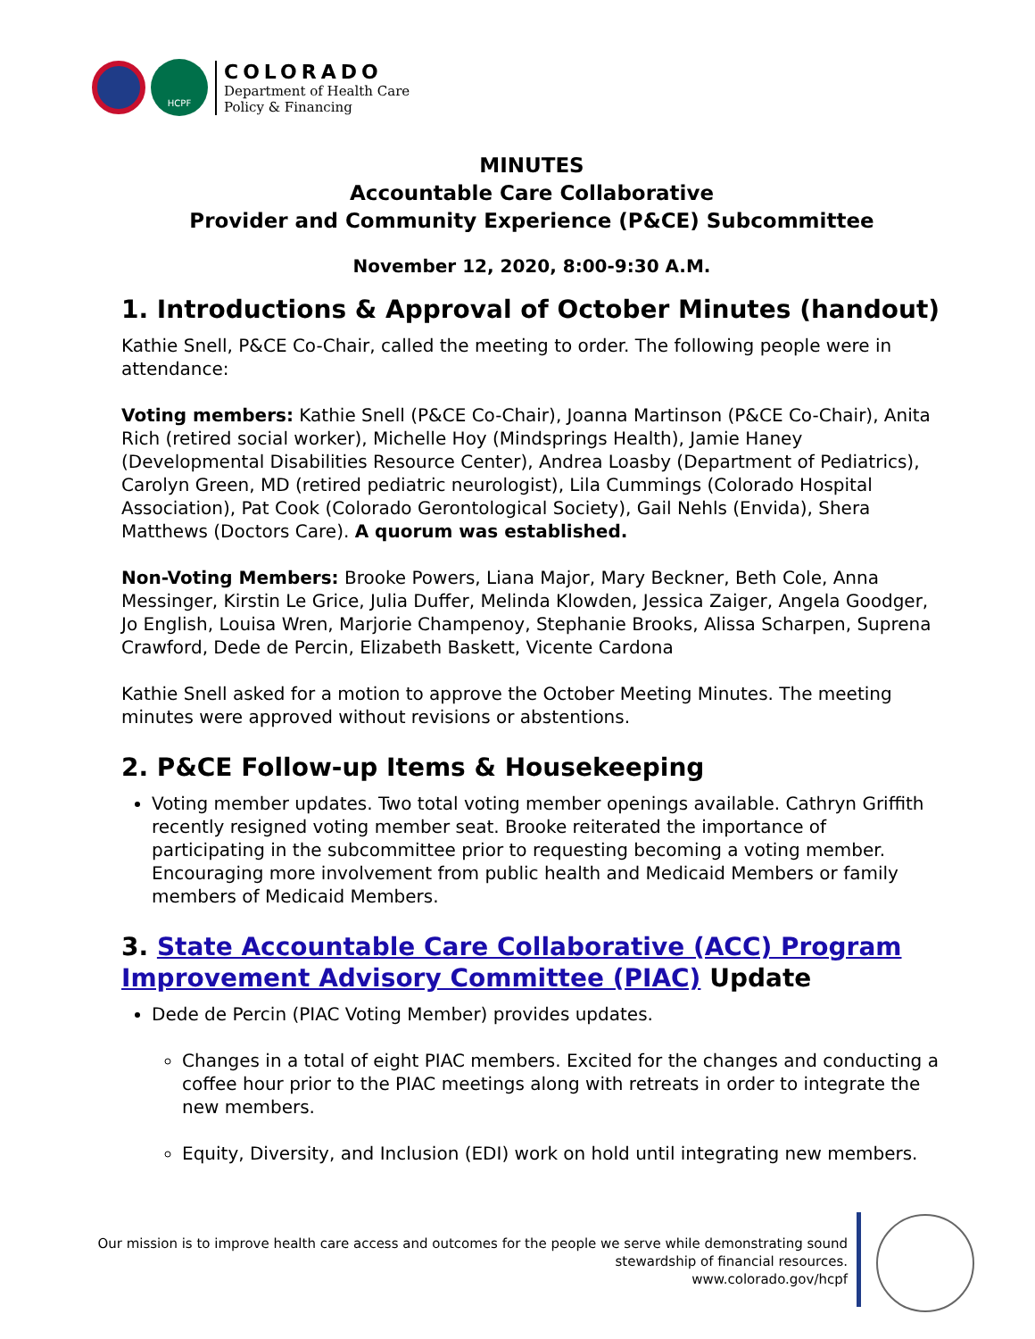HCPF
COLORADO
Department of Health Care
Policy & Financing
MINUTES
Accountable Care Collaborative
Provider and Community Experience (P&CE) Subcommittee
November 12, 2020, 8:00-9:30 A.M.
1. Introductions & Approval of October Minutes (handout)
Kathie Snell, P&CE Co-Chair, called the meeting to order. The following people were in attendance:
Voting members: Kathie Snell (P&CE Co-Chair), Joanna Martinson (P&CE Co-Chair), Anita Rich (retired social worker), Michelle Hoy (Mindsprings Health), Jamie Haney (Developmental Disabilities Resource Center), Andrea Loasby (Department of Pediatrics), Carolyn Green, MD (retired pediatric neurologist), Lila Cummings (Colorado Hospital Association), Pat Cook (Colorado Gerontological Society), Gail Nehls (Envida), Shera Matthews (Doctors Care). A quorum was established.
Non-Voting Members: Brooke Powers, Liana Major, Mary Beckner, Beth Cole, Anna Messinger, Kirstin Le Grice, Julia Duffer, Melinda Klowden, Jessica Zaiger, Angela Goodger, Jo English, Louisa Wren, Marjorie Champenoy, Stephanie Brooks, Alissa Scharpen, Suprena Crawford, Dede de Percin, Elizabeth Baskett, Vicente Cardona
Kathie Snell asked for a motion to approve the October Meeting Minutes. The meeting minutes were approved without revisions or abstentions.
2. P&CE Follow-up Items & Housekeeping
Voting member updates. Two total voting member openings available. Cathryn Griffith recently resigned voting member seat. Brooke reiterated the importance of participating in the subcommittee prior to requesting becoming a voting member. Encouraging more involvement from public health and Medicaid Members or family members of Medicaid Members.
3. State Accountable Care Collaborative (ACC) Program Improvement Advisory Committee (PIAC) Update
Dede de Percin (PIAC Voting Member) provides updates.
Changes in a total of eight PIAC members. Excited for the changes and conducting a coffee hour prior to the PIAC meetings along with retreats in order to integrate the new members.
Equity, Diversity, and Inclusion (EDI) work on hold until integrating new members.
Our mission is to improve health care access and outcomes for the people we serve while demonstrating sound
stewardship of financial resources.
www.colorado.gov/hcpf